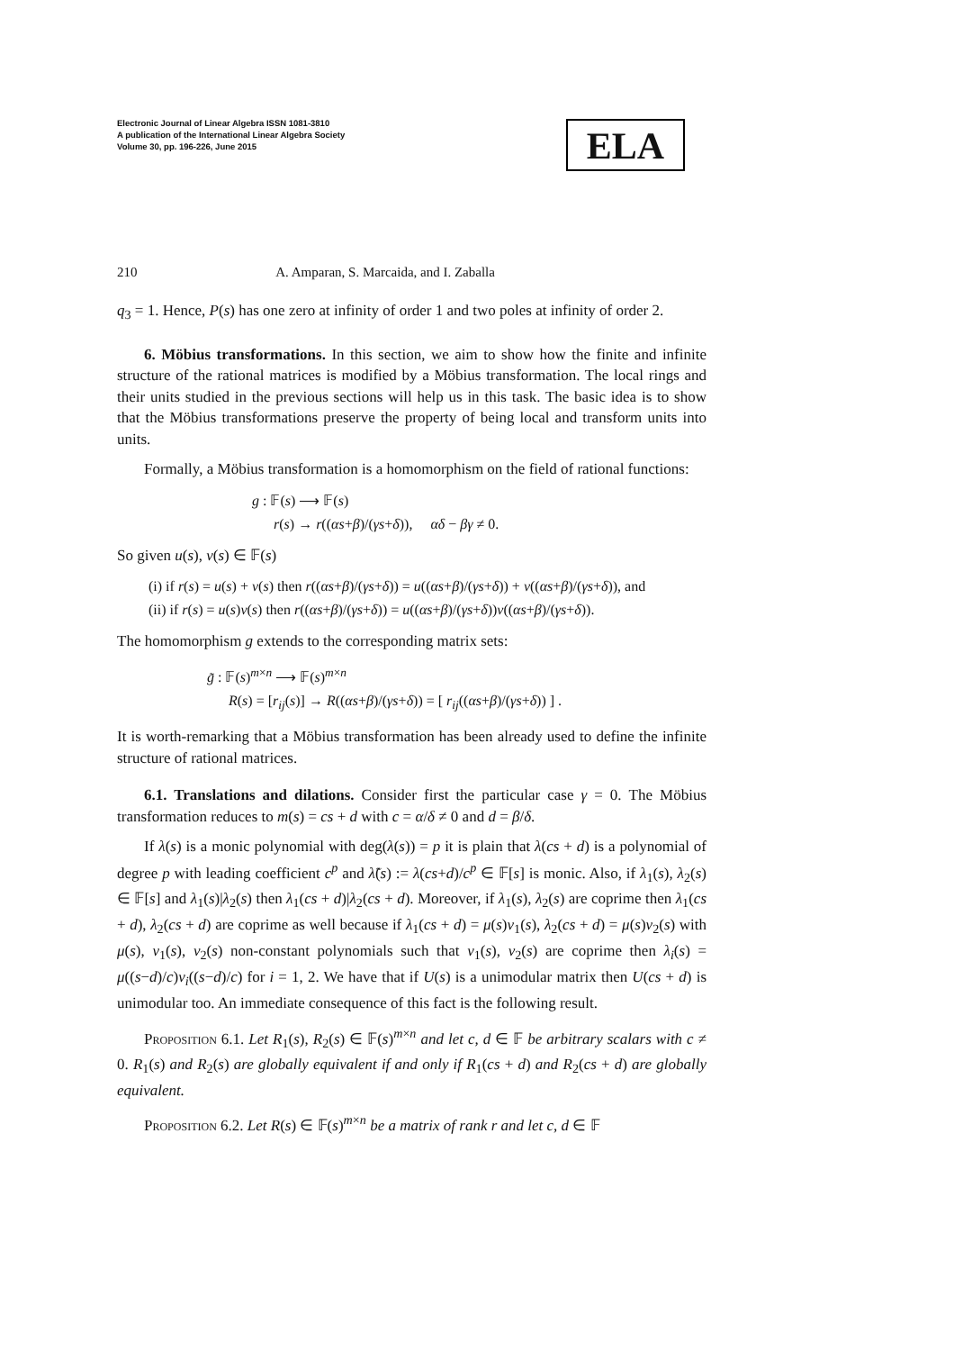Electronic Journal of Linear Algebra ISSN 1081-3810
A publication of the International Linear Algebra Society
Volume 30, pp. 196-226, June 2015
ELA
210 A. Amparan, S. Marcaida, and I. Zaballa
q<sub>3</sub> = 1. Hence, P(s) has one zero at infinity of order 1 and two poles at infinity of order 2.
6. Möbius transformations. In this section, we aim to show how the finite and infinite structure of the rational matrices is modified by a Möbius transformation. The local rings and their units studied in the previous sections will help us in this task. The basic idea is to show that the Möbius transformations preserve the property of being local and transform units into units.
Formally, a Möbius transformation is a homomorphism on the field of rational functions:
g : 𝔽(s) ⟶ 𝔽(s)
r(s) → r((αs+β)/(γs+δ)), αδ − βγ ≠ 0.
So given u(s), v(s) ∈ 𝔽(s)
(i) if r(s) = u(s) + v(s) then r((αs+β)/(γs+δ)) = u((αs+β)/(γs+δ)) + v((αs+β)/(γs+δ)), and
(ii) if r(s) = u(s)v(s) then r((αs+β)/(γs+δ)) = u((αs+β)/(γs+δ))v((αs+β)/(γs+δ)).
The homomorphism g extends to the corresponding matrix sets:
g̃ : 𝔽(s)<sup>m×n</sup> ⟶ 𝔽(s)<sup>m×n</sup>
R(s) = [r<sub>ij</sub>(s)] → R((αs+β)/(γs+δ)) = [ r<sub>ij</sub>((αs+β)/(γs+δ)) ] .
It is worth-remarking that a Möbius transformation has been already used to define the infinite structure of rational matrices.
6.1. Translations and dilations. Consider first the particular case γ = 0. The Möbius transformation reduces to m(s) = cs + d with c = α/δ ≠ 0 and d = β/δ.
If λ(s) is a monic polynomial with deg(λ(s)) = p it is plain that λ(cs + d) is a polynomial of degree p with leading coefficient c<sup>p</sup> and λ̃(s) := λ(cs+d)/c<sup>p</sup> ∈ 𝔽[s] is monic. Also, if λ<sub>1</sub>(s), λ<sub>2</sub>(s) ∈ 𝔽[s] and λ<sub>1</sub>(s)|λ<sub>2</sub>(s) then λ<sub>1</sub>(cs + d)|λ<sub>2</sub>(cs + d). Moreover, if λ<sub>1</sub>(s), λ<sub>2</sub>(s) are coprime then λ<sub>1</sub>(cs + d), λ<sub>2</sub>(cs + d) are coprime as well because if λ<sub>1</sub>(cs + d) = μ(s)ν<sub>1</sub>(s), λ<sub>2</sub>(cs + d) = μ(s)ν<sub>2</sub>(s) with μ(s), ν<sub>1</sub>(s), ν<sub>2</sub>(s) non-constant polynomials such that ν<sub>1</sub>(s), ν<sub>2</sub>(s) are coprime then λ<sub>i</sub>(s) = μ((s−d)/c)ν<sub>i</sub>((s−d)/c) for i = 1, 2. We have that if U(s) is a unimodular matrix then U(cs + d) is unimodular too. An immediate consequence of this fact is the following result.
Proposition 6.1. Let R<sub>1</sub>(s), R<sub>2</sub>(s) ∈ 𝔽(s)<sup>m×n</sup> and let c, d ∈ 𝔽 be arbitrary scalars with c ≠ 0. R<sub>1</sub>(s) and R<sub>2</sub>(s) are globally equivalent if and only if R<sub>1</sub>(cs + d) and R<sub>2</sub>(cs + d) are globally equivalent.
Proposition 6.2. Let R(s) ∈ 𝔽(s)<sup>m×n</sup> be a matrix of rank r and let c, d ∈ 𝔽